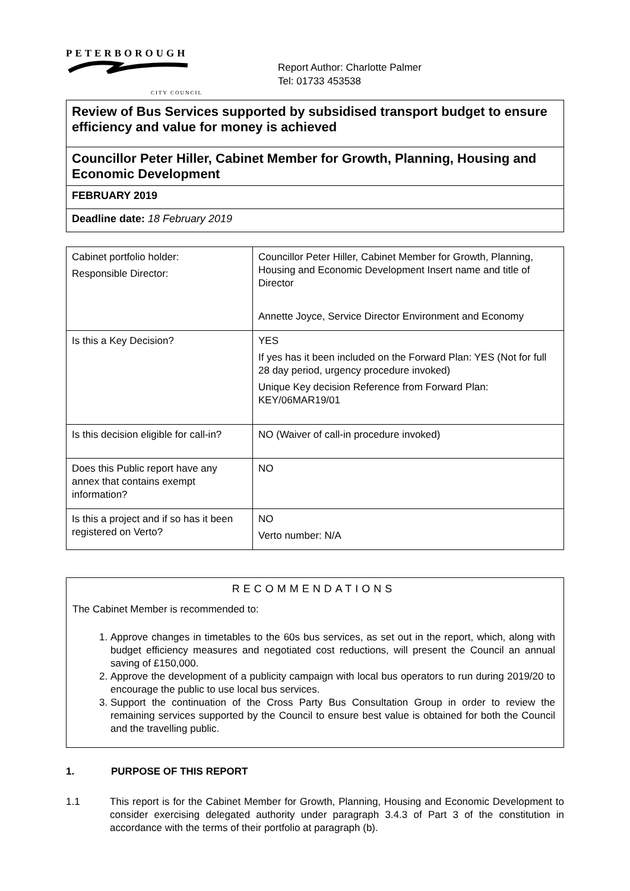PETERBOROUGH
CITY COUNCIL
Report Author: Charlotte Palmer
Tel: 01733 453538
| Review of Bus Services supported by subsidised transport budget to ensure efficiency and value for money is achieved |
| Councillor Peter Hiller, Cabinet Member for Growth, Planning, Housing and Economic Development |
| FEBRUARY 2019 |
| Deadline date: 18 February 2019 |
| Cabinet portfolio holder: Responsible Director: | Councillor Peter Hiller, Cabinet Member for Growth, Planning, Housing and Economic Development Insert name and title of Director Annette Joyce, Service Director Environment and Economy |
| Is this a Key Decision? | YES If yes has it been included on the Forward Plan: YES (Not for full 28 day period, urgency procedure invoked) Unique Key decision Reference from Forward Plan: KEY/06MAR19/01 |
| Is this decision eligible for call-in? | NO (Waiver of call-in procedure invoked) |
| Does this Public report have any annex that contains exempt information? | NO |
| Is this a project and if so has it been registered on Verto? | NO Verto number: N/A |
RECOMMENDATIONS
The Cabinet Member is recommended to:
1. Approve changes in timetables to the 60s bus services, as set out in the report, which, along with budget efficiency measures and negotiated cost reductions, will present the Council an annual saving of £150,000.
2. Approve the development of a publicity campaign with local bus operators to run during 2019/20 to encourage the public to use local bus services.
3. Support the continuation of the Cross Party Bus Consultation Group in order to review the remaining services supported by the Council to ensure best value is obtained for both the Council and the travelling public.
1. PURPOSE OF THIS REPORT
1.1 This report is for the Cabinet Member for Growth, Planning, Housing and Economic Development to consider exercising delegated authority under paragraph 3.4.3 of Part 3 of the constitution in accordance with the terms of their portfolio at paragraph (b).